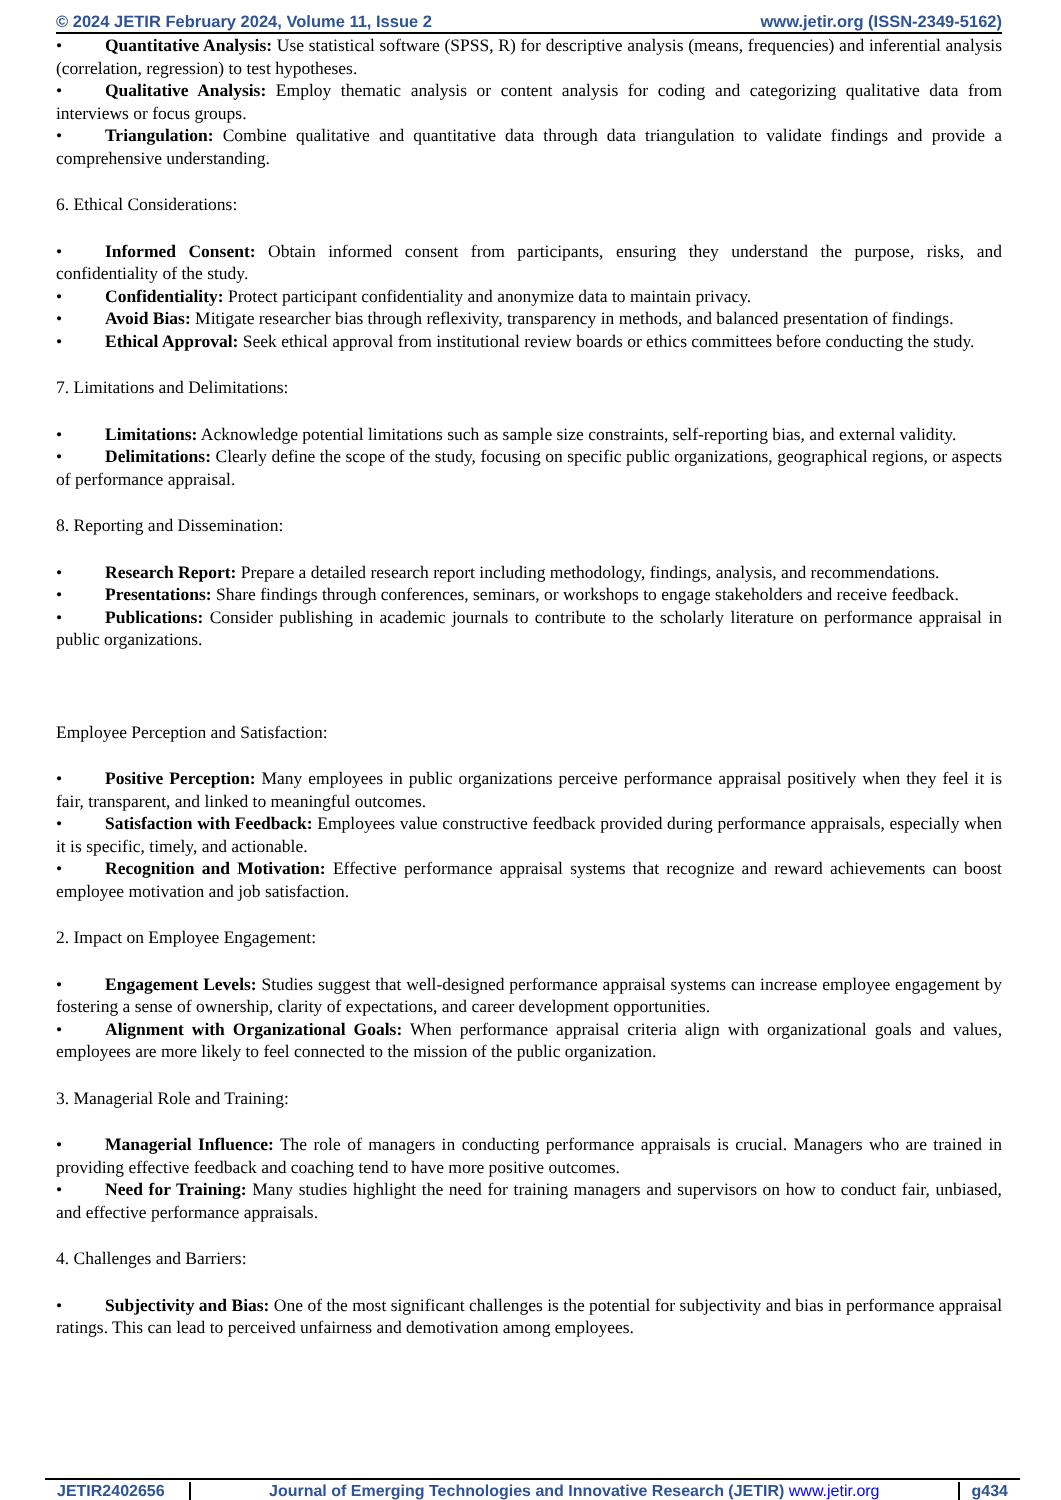© 2024 JETIR February 2024, Volume 11, Issue 2 www.jetir.org (ISSN-2349-5162)
• Quantitative Analysis: Use statistical software (SPSS, R) for descriptive analysis (means, frequencies) and inferential analysis (correlation, regression) to test hypotheses.
• Qualitative Analysis: Employ thematic analysis or content analysis for coding and categorizing qualitative data from interviews or focus groups.
• Triangulation: Combine qualitative and quantitative data through data triangulation to validate findings and provide a comprehensive understanding.
6. Ethical Considerations:
• Informed Consent: Obtain informed consent from participants, ensuring they understand the purpose, risks, and confidentiality of the study.
• Confidentiality: Protect participant confidentiality and anonymize data to maintain privacy.
• Avoid Bias: Mitigate researcher bias through reflexivity, transparency in methods, and balanced presentation of findings.
• Ethical Approval: Seek ethical approval from institutional review boards or ethics committees before conducting the study.
7. Limitations and Delimitations:
• Limitations: Acknowledge potential limitations such as sample size constraints, self-reporting bias, and external validity.
• Delimitations: Clearly define the scope of the study, focusing on specific public organizations, geographical regions, or aspects of performance appraisal.
8. Reporting and Dissemination:
• Research Report: Prepare a detailed research report including methodology, findings, analysis, and recommendations.
• Presentations: Share findings through conferences, seminars, or workshops to engage stakeholders and receive feedback.
• Publications: Consider publishing in academic journals to contribute to the scholarly literature on performance appraisal in public organizations.
Employee Perception and Satisfaction:
• Positive Perception: Many employees in public organizations perceive performance appraisal positively when they feel it is fair, transparent, and linked to meaningful outcomes.
• Satisfaction with Feedback: Employees value constructive feedback provided during performance appraisals, especially when it is specific, timely, and actionable.
• Recognition and Motivation: Effective performance appraisal systems that recognize and reward achievements can boost employee motivation and job satisfaction.
2. Impact on Employee Engagement:
• Engagement Levels: Studies suggest that well-designed performance appraisal systems can increase employee engagement by fostering a sense of ownership, clarity of expectations, and career development opportunities.
• Alignment with Organizational Goals: When performance appraisal criteria align with organizational goals and values, employees are more likely to feel connected to the mission of the public organization.
3. Managerial Role and Training:
• Managerial Influence: The role of managers in conducting performance appraisals is crucial. Managers who are trained in providing effective feedback and coaching tend to have more positive outcomes.
• Need for Training: Many studies highlight the need for training managers and supervisors on how to conduct fair, unbiased, and effective performance appraisals.
4. Challenges and Barriers:
• Subjectivity and Bias: One of the most significant challenges is the potential for subjectivity and bias in performance appraisal ratings. This can lead to perceived unfairness and demotivation among employees.
JETIR2402656 Journal of Emerging Technologies and Innovative Research (JETIR) www.jetir.org
g434